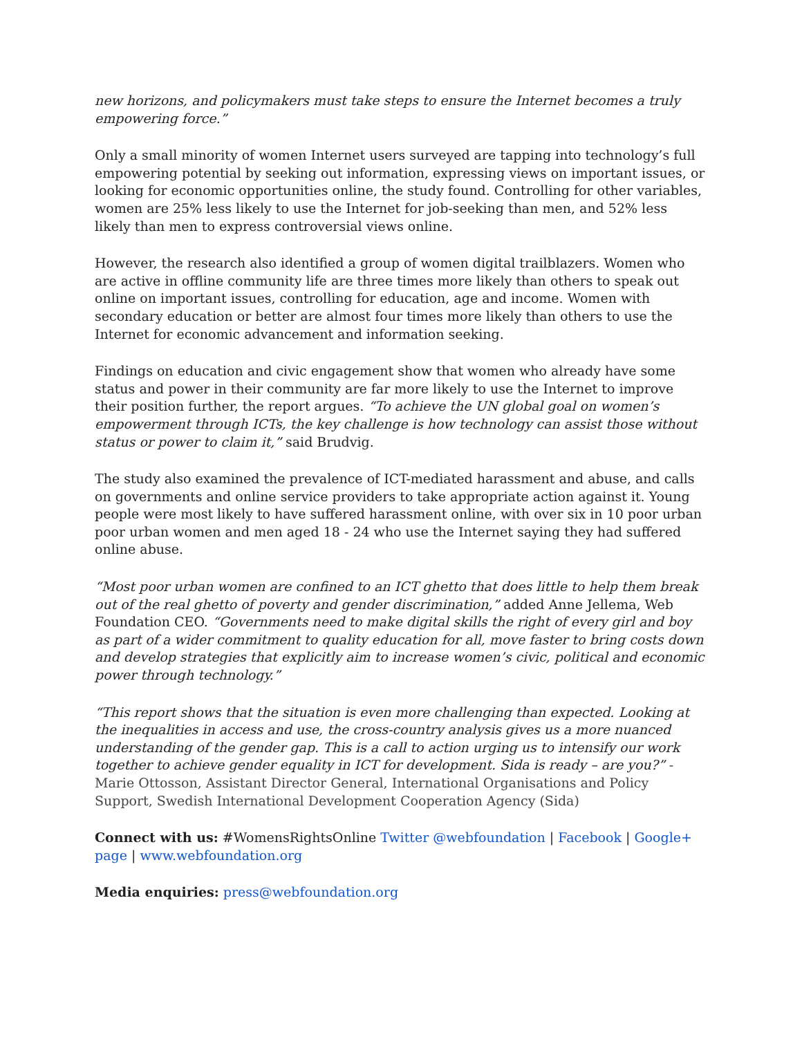new horizons, and policymakers must take steps to ensure the Internet becomes a truly empowering force.”
Only a small minority of women Internet users surveyed are tapping into technology’s full empowering potential by seeking out information, expressing views on important issues, or looking for economic opportunities online, the study found. Controlling for other variables, women are 25% less likely to use the Internet for job-seeking than men, and 52% less likely than men to express controversial views online.
However, the research also identified a group of women digital trailblazers. Women who are active in offline community life are three times more likely than others to speak out online on important issues, controlling for education, age and income. Women with secondary education or better are almost four times more likely than others to use the Internet for economic advancement and information seeking.
Findings on education and civic engagement show that women who already have some status and power in their community are far more likely to use the Internet to improve their position further, the report argues. “To achieve the UN global goal on women’s empowerment through ICTs, the key challenge is how technology can assist those without status or power to claim it,” said Brudvig.
The study also examined the prevalence of ICT-mediated harassment and abuse, and calls on governments and online service providers to take appropriate action against it. Young people were most likely to have suffered harassment online, with over six in 10 poor urban poor urban women and men aged 18 - 24 who use the Internet saying they had suffered online abuse.
“Most poor urban women are confined to an ICT ghetto that does little to help them break out of the real ghetto of poverty and gender discrimination,” added Anne Jellema, Web Foundation CEO. “Governments need to make digital skills the right of every girl and boy as part of a wider commitment to quality education for all, move faster to bring costs down and develop strategies that explicitly aim to increase women’s civic, political and economic power through technology.”
“This report shows that the situation is even more challenging than expected. Looking at the inequalities in access and use, the cross-country analysis gives us a more nuanced understanding of the gender gap. This is a call to action urging us to intensify our work together to achieve gender equality in ICT for development. Sida is ready – are you?” - Marie Ottosson, Assistant Director General, International Organisations and Policy Support, Swedish International Development Cooperation Agency (Sida)
Connect with us: #WomensRightsOnline Twitter @webfoundation | Facebook | Google+ page | www.webfoundation.org
Media enquiries: press@webfoundation.org